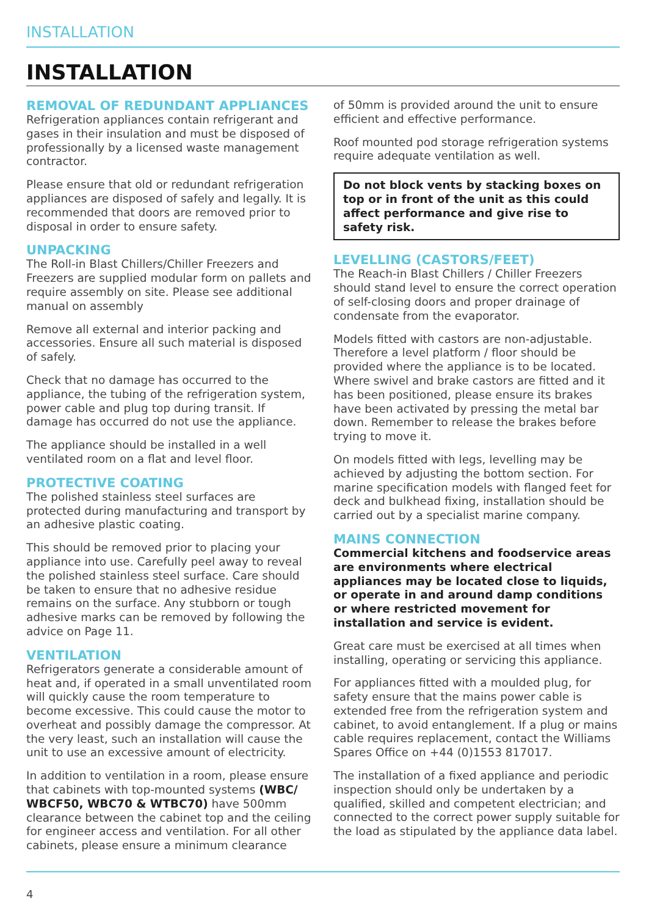INSTALLATION
INSTALLATION
REMOVAL OF REDUNDANT APPLIANCES
Refrigeration appliances contain refrigerant and gases in their insulation and must be disposed of professionally by a licensed waste management contractor.
Please ensure that old or redundant refrigeration appliances are disposed of safely and legally. It is recommended that doors are removed prior to disposal in order to ensure safety.
UNPACKING
The Roll-in Blast Chillers/Chiller Freezers and Freezers are supplied modular form on pallets and require assembly on site. Please see additional manual on assembly
Remove all external and interior packing and accessories. Ensure all such material is disposed of safely.
Check that no damage has occurred to the appliance, the tubing of the refrigeration system, power cable and plug top during transit. If damage has occurred do not use the appliance.
The appliance should be installed in a well ventilated room on a flat and level floor.
PROTECTIVE COATING
The polished stainless steel surfaces are protected during manufacturing and transport by an adhesive plastic coating.
This should be removed prior to placing your appliance into use. Carefully peel away to reveal the polished stainless steel surface. Care should be taken to ensure that no adhesive residue remains on the surface. Any stubborn or tough adhesive marks can be removed by following the advice on Page 11.
VENTILATION
Refrigerators generate a considerable amount of heat and, if operated in a small unventilated room will quickly cause the room temperature to become excessive. This could cause the motor to overheat and possibly damage the compressor. At the very least, such an installation will cause the unit to use an excessive amount of electricity.
In addition to ventilation in a room, please ensure that cabinets with top-mounted systems (WBC/ WBCF50, WBC70 & WTBC70) have 500mm clearance between the cabinet top and the ceiling for engineer access and ventilation. For all other cabinets, please ensure a minimum clearance
of 50mm is provided around the unit to ensure efficient and effective performance.
Roof mounted pod storage refrigeration systems require adequate ventilation as well.
Do not block vents by stacking boxes on top or in front of the unit as this could affect performance and give rise to safety risk.
LEVELLING (CASTORS/FEET)
The Reach-in Blast Chillers / Chiller Freezers should stand level to ensure the correct operation of self-closing doors and proper drainage of condensate from the evaporator.
Models fitted with castors are non-adjustable. Therefore a level platform / floor should be provided where the appliance is to be located. Where swivel and brake castors are fitted and it has been positioned, please ensure its brakes have been activated by pressing the metal bar down. Remember to release the brakes before trying to move it.
On models fitted with legs, levelling may be achieved by adjusting the bottom section. For marine specification models with flanged feet for deck and bulkhead fixing, installation should be carried out by a specialist marine company.
MAINS CONNECTION
Commercial kitchens and foodservice areas are environments where electrical appliances may be located close to liquids, or operate in and around damp conditions or where restricted movement for installation and service is evident.
Great care must be exercised at all times when installing, operating or servicing this appliance.
For appliances fitted with a moulded plug, for safety ensure that the mains power cable is extended free from the refrigeration system and cabinet, to avoid entanglement. If a plug or mains cable requires replacement, contact the Williams Spares Office on +44 (0)1553 817017.
The installation of a fixed appliance and periodic inspection should only be undertaken by a qualified, skilled and competent electrician; and connected to the correct power supply suitable for the load as stipulated by the appliance data label.
4